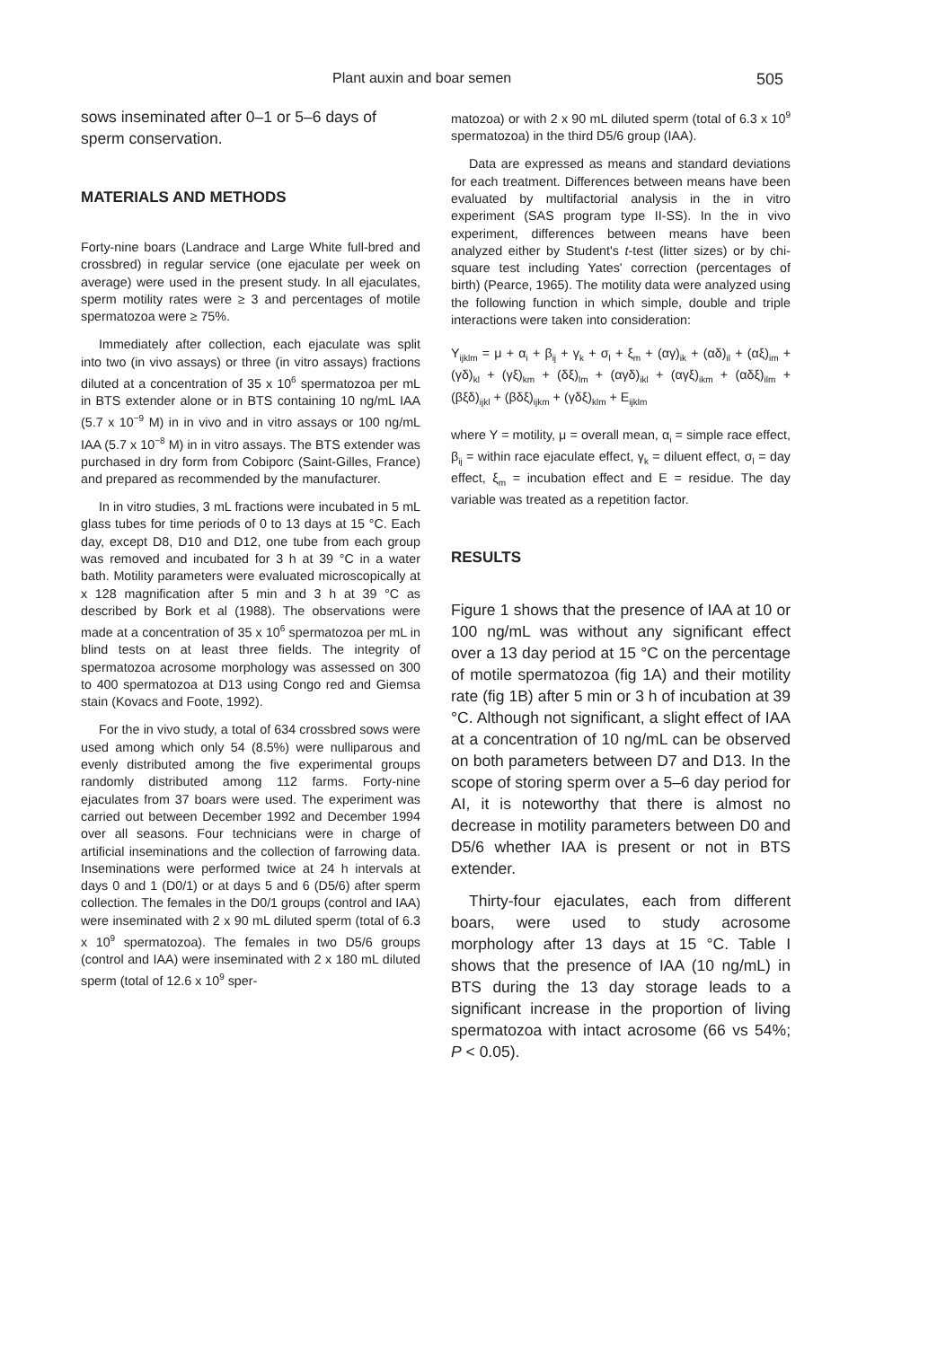Plant auxin and boar semen 505
sows inseminated after 0–1 or 5–6 days of sperm conservation.
MATERIALS AND METHODS
Forty-nine boars (Landrace and Large White full-bred and crossbred) in regular service (one ejaculate per week on average) were used in the present study. In all ejaculates, sperm motility rates were ≥ 3 and percentages of motile spermatozoa were ≥ 75%.
Immediately after collection, each ejaculate was split into two (in vivo assays) or three (in vitro assays) fractions diluted at a concentration of 35 x 10<sup>6</sup> spermatozoa per mL in BTS extender alone or in BTS containing 10 ng/mL IAA (5.7 x 10<sup>−9</sup> M) in in vivo and in vitro assays or 100 ng/mL IAA (5.7 x 10<sup>−8</sup> M) in in vitro assays. The BTS extender was purchased in dry form from Cobiporc (Saint-Gilles, France) and prepared as recommended by the manufacturer.
In in vitro studies, 3 mL fractions were incubated in 5 mL glass tubes for time periods of 0 to 13 days at 15 °C. Each day, except D8, D10 and D12, one tube from each group was removed and incubated for 3 h at 39 °C in a water bath. Motility parameters were evaluated microscopically at x 128 magnification after 5 min and 3 h at 39 °C as described by Bork et al (1988). The observations were made at a concentration of 35 x 10<sup>6</sup> spermatozoa per mL in blind tests on at least three fields. The integrity of spermatozoa acrosome morphology was assessed on 300 to 400 spermatozoa at D13 using Congo red and Giemsa stain (Kovacs and Foote, 1992).
For the in vivo study, a total of 634 crossbred sows were used among which only 54 (8.5%) were nulliparous and evenly distributed among the five experimental groups randomly distributed among 112 farms. Forty-nine ejaculates from 37 boars were used. The experiment was carried out between December 1992 and December 1994 over all seasons. Four technicians were in charge of artificial inseminations and the collection of farrowing data. Inseminations were performed twice at 24 h intervals at days 0 and 1 (D0/1) or at days 5 and 6 (D5/6) after sperm collection. The females in the D0/1 groups (control and IAA) were inseminated with 2 x 90 mL diluted sperm (total of 6.3 x 10<sup>9</sup> spermatozoa). The females in two D5/6 groups (control and IAA) were inseminated with 2 x 180 mL diluted sperm (total of 12.6 x 10<sup>9</sup> sper-
matozoa) or with 2 x 90 mL diluted sperm (total of 6.3 x 10<sup>9</sup> spermatozoa) in the third D5/6 group (IAA).
Data are expressed as means and standard deviations for each treatment. Differences between means have been evaluated by multifactorial analysis in the in vitro experiment (SAS program type II-SS). In the in vivo experiment, differences between means have been analyzed either by Student's t-test (litter sizes) or by chi-square test including Yates' correction (percentages of birth) (Pearce, 1965). The motility data were analyzed using the following function in which simple, double and triple interactions were taken into consideration:
Y<sub>ijklm</sub> = μ + α<sub>i</sub> + β<sub>ij</sub> + γ<sub>k</sub> + σ<sub>l</sub> + ξ<sub>m</sub> + (αγ)<sub>ik</sub> + (αδ)<sub>il</sub> + (αξ)<sub>im</sub> + (γδ)<sub>kl</sub> + (γξ)<sub>km</sub> + (δξ)<sub>lm</sub> + (αγδ)<sub>ikl</sub> + (αγξ)<sub>ikm</sub> + (αδξ)<sub>ilm</sub> + (βξδ)<sub>ijkl</sub> + (βδξ)<sub>ijkm</sub> + (γδξ)<sub>klm</sub> + E<sub>ijklm</sub>
where Y = motility, μ = overall mean, α<sub>i</sub> = simple race effect, β<sub>ij</sub> = within race ejaculate effect, γ<sub>k</sub> = diluent effect, σ<sub>l</sub> = day effect, ξ<sub>m</sub> = incubation effect and E = residue. The day variable was treated as a repetition factor.
RESULTS
Figure 1 shows that the presence of IAA at 10 or 100 ng/mL was without any significant effect over a 13 day period at 15 °C on the percentage of motile spermatozoa (fig 1A) and their motility rate (fig 1B) after 5 min or 3 h of incubation at 39 °C. Although not significant, a slight effect of IAA at a concentration of 10 ng/mL can be observed on both parameters between D7 and D13. In the scope of storing sperm over a 5–6 day period for AI, it is noteworthy that there is almost no decrease in motility parameters between D0 and D5/6 whether IAA is present or not in BTS extender.
Thirty-four ejaculates, each from different boars, were used to study acrosome morphology after 13 days at 15 °C. Table I shows that the presence of IAA (10 ng/mL) in BTS during the 13 day storage leads to a significant increase in the proportion of living spermatozoa with intact acrosome (66 vs 54%; P < 0.05).